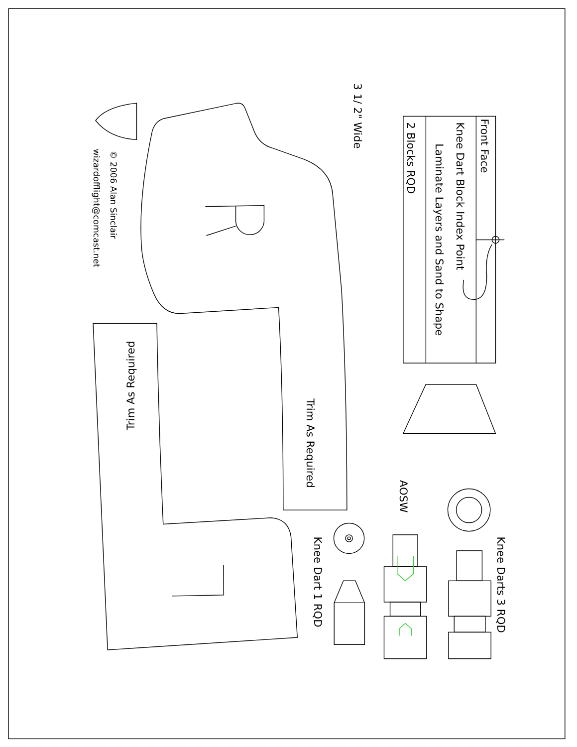3 1/ 2" Wide
Front Face
Knee Dart Block Index Point
Laminate Layers and Sand to Shape
2 Blocks RQD
Trim As Required
Trim As Required
AOSW
Knee Darts 3 RQD
Knee Dart 1 RQD
© 2006 Alan Sinclair
wizardofflight@comcast.net